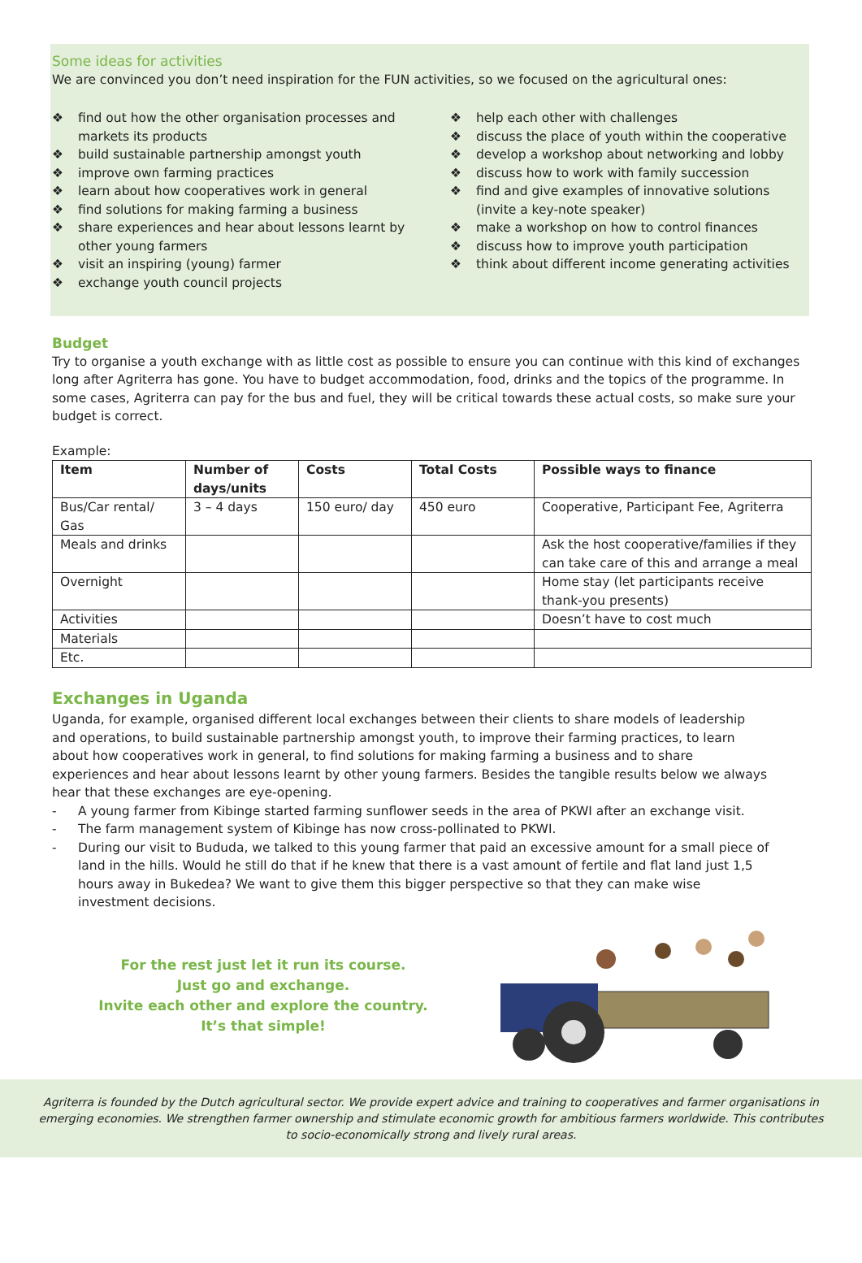Some ideas for activities
We are convinced you don’t need inspiration for the FUN activities, so we focused on the agricultural ones:
❖ find out how the other organisation processes and markets its products
❖ build sustainable partnership amongst youth
❖ improve own farming practices
❖ learn about how cooperatives work in general
❖ find solutions for making farming a business
❖ share experiences and hear about lessons learnt by other young farmers
❖ visit an inspiring (young) farmer
❖ exchange youth council projects
❖ help each other with challenges
❖ discuss the place of youth within the cooperative
❖ develop a workshop about networking and lobby
❖ discuss how to work with family succession
❖ find and give examples of innovative solutions (invite a key-note speaker)
❖ make a workshop on how to control finances
❖ discuss how to improve youth participation
❖ think about different income generating activities
Budget
Try to organise a youth exchange with as little cost as possible to ensure you can continue with this kind of exchanges long after Agriterra has gone. You have to budget accommodation, food, drinks and the topics of the programme. In some cases, Agriterra can pay for the bus and fuel, they will be critical towards these actual costs, so make sure your budget is correct.
Example:
| Item | Number of days/units | Costs | Total Costs | Possible ways to finance |
| --- | --- | --- | --- | --- |
| Bus/Car rental/ Gas | 3 – 4 days | 150 euro/ day | 450 euro | Cooperative, Participant Fee, Agriterra |
| Meals and drinks | | | | Ask the host cooperative/families if they can take care of this and arrange a meal |
| Overnight | | | | Home stay (let participants receive thank-you presents) |
| Activities | | | | Doesn’t have to cost much |
| Materials | | | | |
| Etc. | | | | |
Exchanges in Uganda
Uganda, for example, organised different local exchanges between their clients to share models of leadership and operations, to build sustainable partnership amongst youth, to improve their farming practices, to learn about how cooperatives work in general, to find solutions for making farming a business and to share experiences and hear about lessons learnt by other young farmers. Besides the tangible results below we always hear that these exchanges are eye-opening.
- A young farmer from Kibinge started farming sunflower seeds in the area of PKWI after an exchange visit.
- The farm management system of Kibinge has now cross-pollinated to PKWI.
- During our visit to Bududa, we talked to this young farmer that paid an excessive amount for a small piece of land in the hills. Would he still do that if he knew that there is a vast amount of fertile and flat land just 1,5 hours away in Bukedea? We want to give them this bigger perspective so that they can make wise investment decisions.
For the rest just let it run its course.
Just go and exchange.
Invite each other and explore the country.
It’s that simple!
Agriterra is founded by the Dutch agricultural sector. We provide expert advice and training to cooperatives and farmer organisations in emerging economies. We strengthen farmer ownership and stimulate economic growth for ambitious farmers worldwide. This contributes to socio-economically strong and lively rural areas.